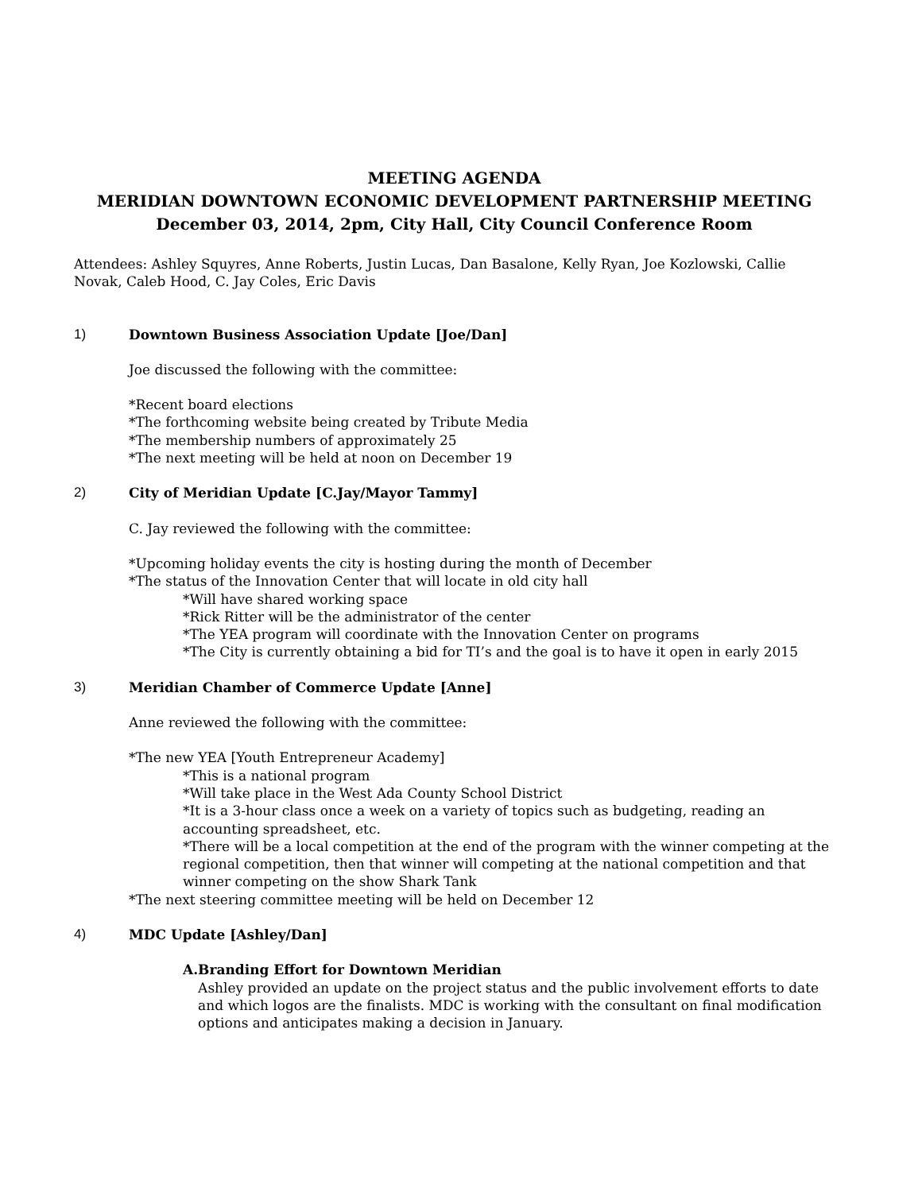MEETING AGENDA
MERIDIAN DOWNTOWN ECONOMIC DEVELOPMENT PARTNERSHIP MEETING
December 03, 2014, 2pm, City Hall, City Council Conference Room
Attendees: Ashley Squyres, Anne Roberts, Justin Lucas, Dan Basalone, Kelly Ryan, Joe Kozlowski, Callie Novak, Caleb Hood, C. Jay Coles, Eric Davis
1) Downtown Business Association Update [Joe/Dan]
Joe discussed the following with the committee:
*Recent board elections
*The forthcoming website being created by Tribute Media
*The membership numbers of approximately 25
*The next meeting will be held at noon on December 19
2) City of Meridian Update [C.Jay/Mayor Tammy]
C. Jay reviewed the following with the committee:
*Upcoming holiday events the city is hosting during the month of December
*The status of the Innovation Center that will locate in old city hall
*Will have shared working space
*Rick Ritter will be the administrator of the center
*The YEA program will coordinate with the Innovation Center on programs
*The City is currently obtaining a bid for TI’s and the goal is to have it open in early 2015
3) Meridian Chamber of Commerce Update [Anne]
Anne reviewed the following with the committee:
*The new YEA [Youth Entrepreneur Academy]
*This is a national program
*Will take place in the West Ada County School District
*It is a 3-hour class once a week on a variety of topics such as budgeting, reading an accounting spreadsheet, etc.
*There will be a local competition at the end of the program with the winner competing at the regional competition, then that winner will competing at the national competition and that winner competing on the show Shark Tank
*The next steering committee meeting will be held on December 12
4) MDC Update [Ashley/Dan]
A. Branding Effort for Downtown Meridian
Ashley provided an update on the project status and the public involvement efforts to date and which logos are the finalists. MDC is working with the consultant on final modification options and anticipates making a decision in January.